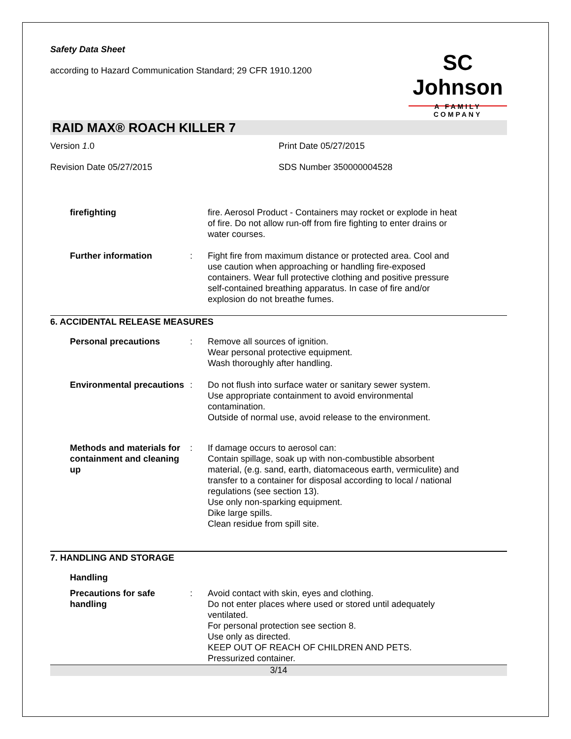Safety Data Sheet
according to Hazard Communication Standard; 29 CFR 1910.1200
SC Johnson
A FAMILY COMPANY
RAID MAX® ROACH KILLER 7
Version 1.0 Print Date 05/27/2015
Revision Date 05/27/2015 SDS Number 350000004528
firefighting fire. Aerosol Product - Containers may rocket or explode in heat of fire. Do not allow run-off from fire fighting to enter drains or water courses.
Further information : Fight fire from maximum distance or protected area. Cool and use caution when approaching or handling fire-exposed containers. Wear full protective clothing and positive pressure self-contained breathing apparatus. In case of fire and/or explosion do not breathe fumes.
6. ACCIDENTAL RELEASE MEASURES
Personal precautions : Remove all sources of ignition.
Wear personal protective equipment.
Wash thoroughly after handling.
Environmental precautions
: Do not flush into surface water or sanitary sewer system.
Use appropriate containment to avoid environmental contamination.
Outside of normal use, avoid release to the environment.
Methods and materials for containment and cleaning up
: If damage occurs to aerosol can:
Contain spillage, soak up with non-combustible absorbent material, (e.g. sand, earth, diatomaceous earth, vermiculite) and transfer to a container for disposal according to local / national regulations (see section 13).
Use only non-sparking equipment.
Dike large spills.
Clean residue from spill site.
7. HANDLING AND STORAGE
Handling
Precautions for safe handling
: Avoid contact with skin, eyes and clothing.
Do not enter places where used or stored until adequately ventilated.
For personal protection see section 8.
Use only as directed.
KEEP OUT OF REACH OF CHILDREN AND PETS.
Pressurized container.
3/14